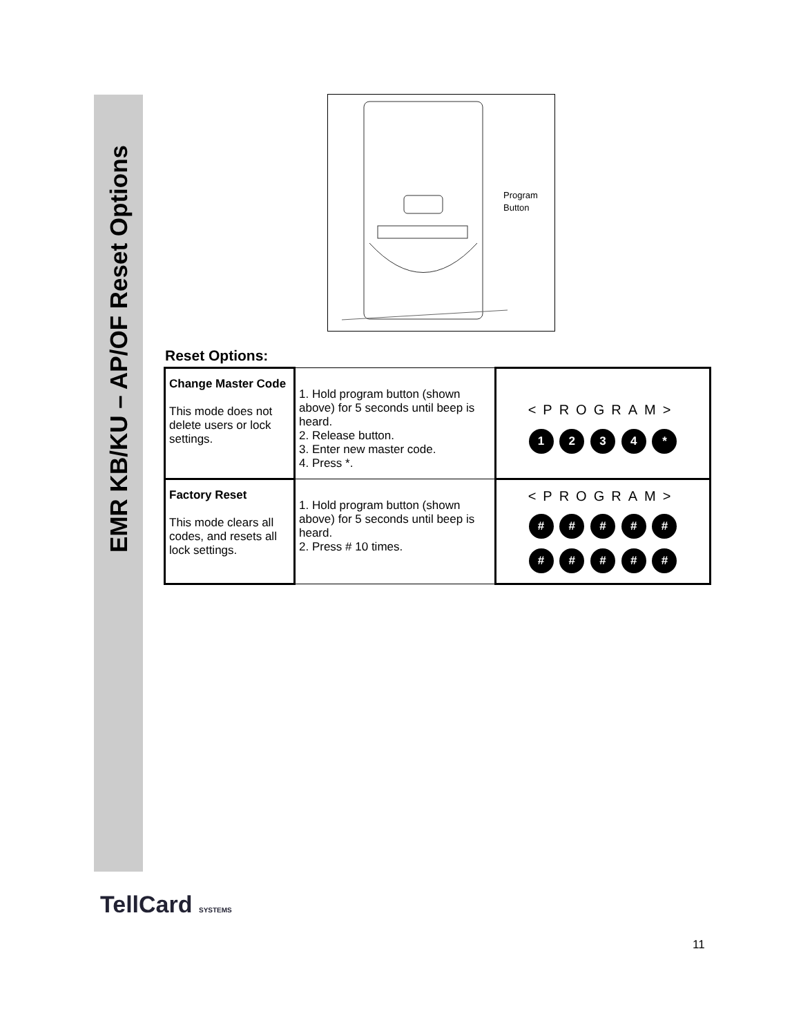EMR KB/KU – AP/OF Reset Options
Program
Button
Reset Options:
| Change Master Code This mode does not delete users or lock settings. | 1. Hold program button (shown above) for 5 seconds until beep is heard. 2. Release button. 3. Enter new master code. 4. Press *. | <PROGRAM> 1 2 3 4 * |
| Factory Reset This mode clears all codes, and resets all lock settings. | 1. Hold program button (shown above) for 5 seconds until beep is heard. 2. Press # 10 times. | <PROGRAM> # # # # # # # # # # |
TellCard SYSTEMS
11